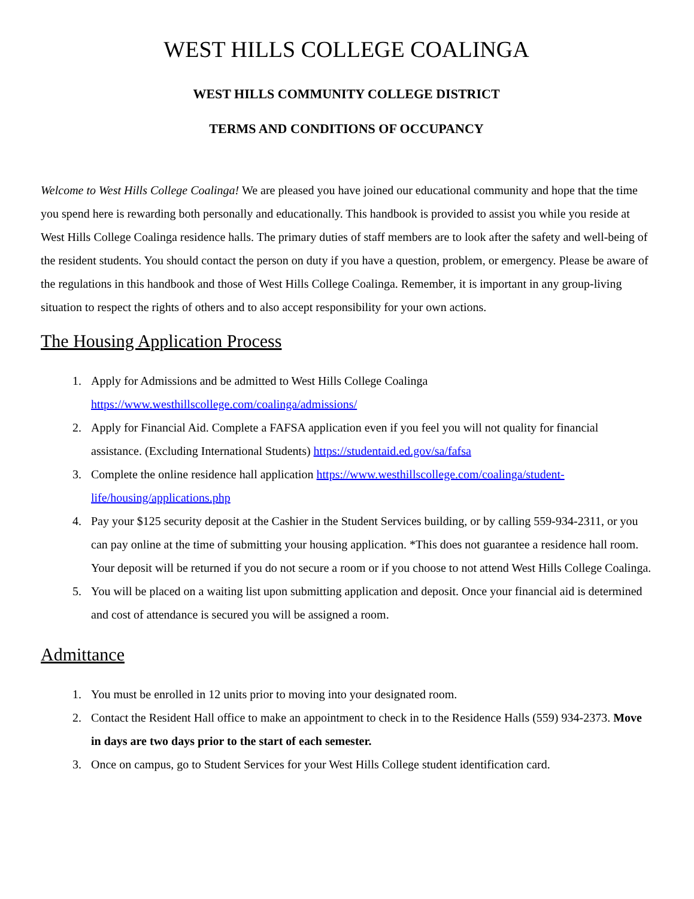WEST HILLS COLLEGE COALINGA
WEST HILLS COMMUNITY COLLEGE DISTRICT
TERMS AND CONDITIONS OF OCCUPANCY
Welcome to West Hills College Coalinga! We are pleased you have joined our educational community and hope that the time you spend here is rewarding both personally and educationally. This handbook is provided to assist you while you reside at West Hills College Coalinga residence halls. The primary duties of staff members are to look after the safety and well-being of the resident students. You should contact the person on duty if you have a question, problem, or emergency. Please be aware of the regulations in this handbook and those of West Hills College Coalinga. Remember, it is important in any group-living situation to respect the rights of others and to also accept responsibility for your own actions.
The Housing Application Process
1. Apply for Admissions and be admitted to West Hills College Coalinga https://www.westhillscollege.com/coalinga/admissions/
2. Apply for Financial Aid. Complete a FAFSA application even if you feel you will not quality for financial assistance. (Excluding International Students) https://studentaid.ed.gov/sa/fafsa
3. Complete the online residence hall application https://www.westhillscollege.com/coalinga/student-life/housing/applications.php
4. Pay your $125 security deposit at the Cashier in the Student Services building, or by calling 559-934-2311, or you can pay online at the time of submitting your housing application. *This does not guarantee a residence hall room. Your deposit will be returned if you do not secure a room or if you choose to not attend West Hills College Coalinga.
5. You will be placed on a waiting list upon submitting application and deposit. Once your financial aid is determined and cost of attendance is secured you will be assigned a room.
Admittance
1. You must be enrolled in 12 units prior to moving into your designated room.
2. Contact the Resident Hall office to make an appointment to check in to the Residence Halls (559) 934-2373. Move in days are two days prior to the start of each semester.
3. Once on campus, go to Student Services for your West Hills College student identification card.